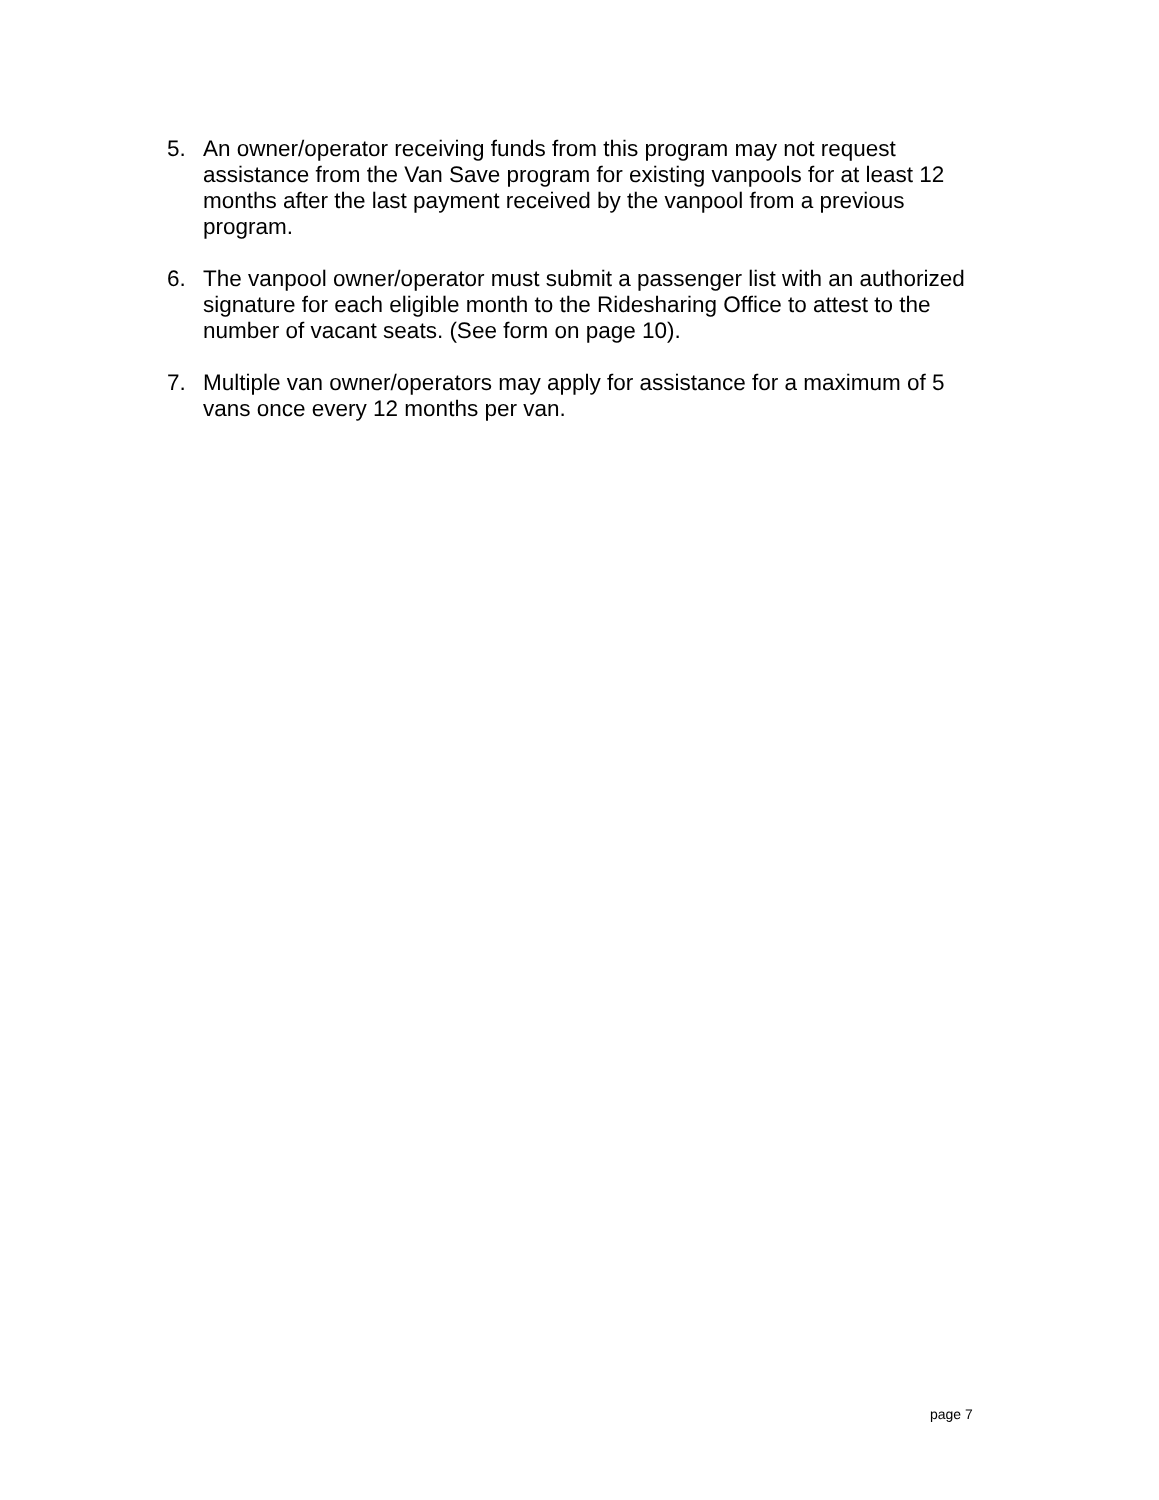5. An owner/operator receiving funds from this program may not request assistance from the Van Save program for existing vanpools for at least 12 months after the last payment received by the vanpool from a previous program.
6. The vanpool owner/operator must submit a passenger list with an authorized signature for each eligible month to the Ridesharing Office to attest to the number of vacant seats. (See form on page 10).
7. Multiple van owner/operators may apply for assistance for a maximum of 5 vans once every 12 months per van.
page 7